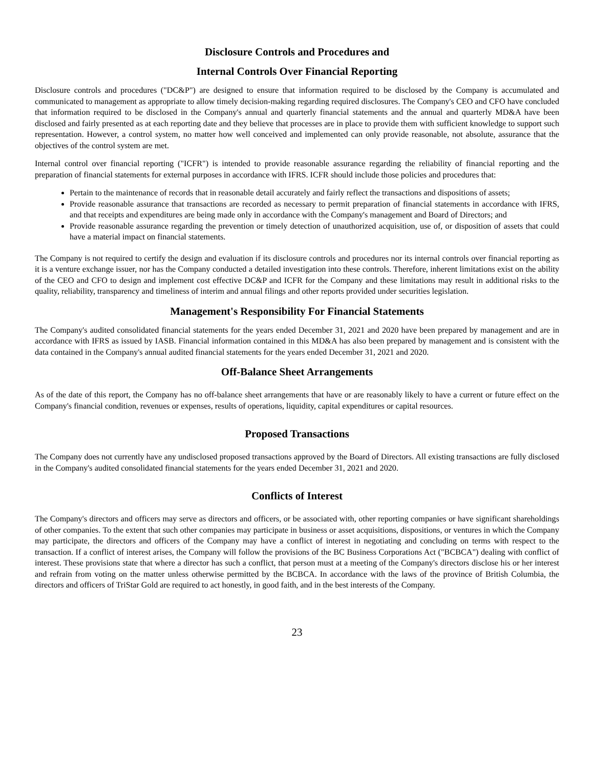Disclosure Controls and Procedures and
Internal Controls Over Financial Reporting
Disclosure controls and procedures ("DC&P") are designed to ensure that information required to be disclosed by the Company is accumulated and communicated to management as appropriate to allow timely decision-making regarding required disclosures. The Company's CEO and CFO have concluded that information required to be disclosed in the Company's annual and quarterly financial statements and the annual and quarterly MD&A have been disclosed and fairly presented as at each reporting date and they believe that processes are in place to provide them with sufficient knowledge to support such representation. However, a control system, no matter how well conceived and implemented can only provide reasonable, not absolute, assurance that the objectives of the control system are met.
Internal control over financial reporting ("ICFR") is intended to provide reasonable assurance regarding the reliability of financial reporting and the preparation of financial statements for external purposes in accordance with IFRS. ICFR should include those policies and procedures that:
Pertain to the maintenance of records that in reasonable detail accurately and fairly reflect the transactions and dispositions of assets;
Provide reasonable assurance that transactions are recorded as necessary to permit preparation of financial statements in accordance with IFRS, and that receipts and expenditures are being made only in accordance with the Company's management and Board of Directors; and
Provide reasonable assurance regarding the prevention or timely detection of unauthorized acquisition, use of, or disposition of assets that could have a material impact on financial statements.
The Company is not required to certify the design and evaluation if its disclosure controls and procedures nor its internal controls over financial reporting as it is a venture exchange issuer, nor has the Company conducted a detailed investigation into these controls. Therefore, inherent limitations exist on the ability of the CEO and CFO to design and implement cost effective DC&P and ICFR for the Company and these limitations may result in additional risks to the quality, reliability, transparency and timeliness of interim and annual filings and other reports provided under securities legislation.
Management's Responsibility For Financial Statements
The Company's audited consolidated financial statements for the years ended December 31, 2021 and 2020 have been prepared by management and are in accordance with IFRS as issued by IASB. Financial information contained in this MD&A has also been prepared by management and is consistent with the data contained in the Company's annual audited financial statements for the years ended December 31, 2021 and 2020.
Off-Balance Sheet Arrangements
As of the date of this report, the Company has no off-balance sheet arrangements that have or are reasonably likely to have a current or future effect on the Company's financial condition, revenues or expenses, results of operations, liquidity, capital expenditures or capital resources.
Proposed Transactions
The Company does not currently have any undisclosed proposed transactions approved by the Board of Directors. All existing transactions are fully disclosed in the Company's audited consolidated financial statements for the years ended December 31, 2021 and 2020.
Conflicts of Interest
The Company's directors and officers may serve as directors and officers, or be associated with, other reporting companies or have significant shareholdings of other companies. To the extent that such other companies may participate in business or asset acquisitions, dispositions, or ventures in which the Company may participate, the directors and officers of the Company may have a conflict of interest in negotiating and concluding on terms with respect to the transaction. If a conflict of interest arises, the Company will follow the provisions of the BC Business Corporations Act ("BCBCA") dealing with conflict of interest. These provisions state that where a director has such a conflict, that person must at a meeting of the Company's directors disclose his or her interest and refrain from voting on the matter unless otherwise permitted by the BCBCA. In accordance with the laws of the province of British Columbia, the directors and officers of TriStar Gold are required to act honestly, in good faith, and in the best interests of the Company.
23